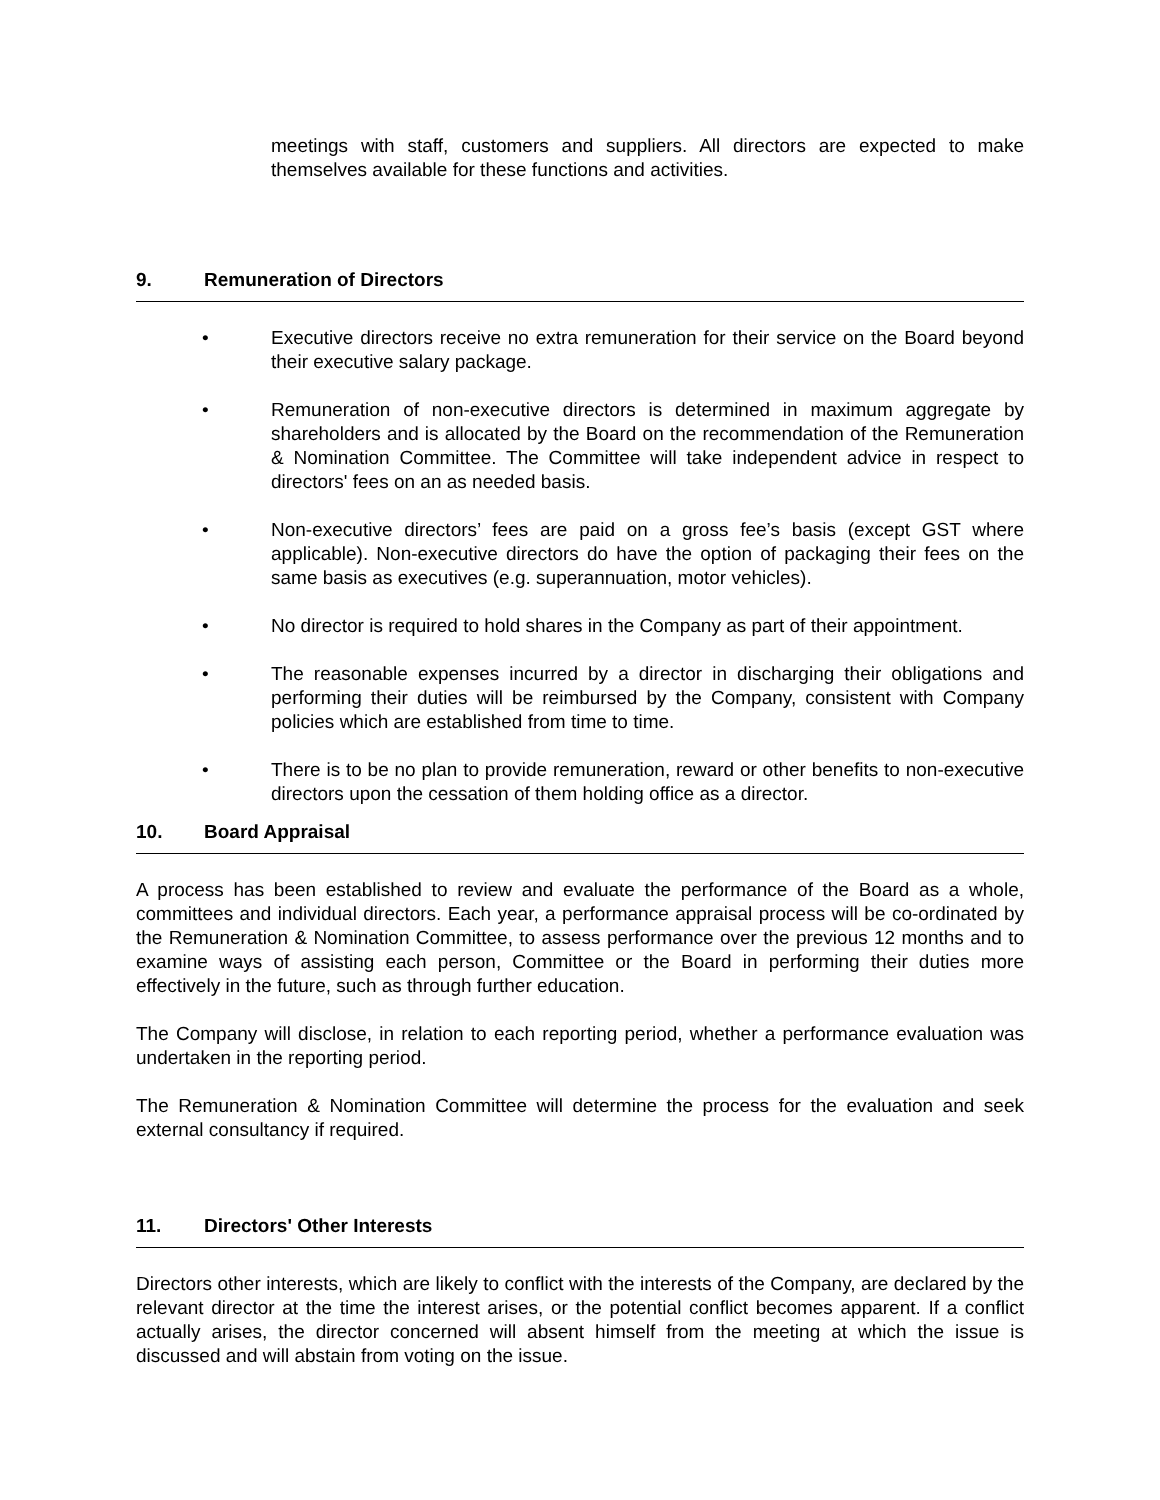meetings with staff, customers and suppliers. All directors are expected to make themselves available for these functions and activities.
9. Remuneration of Directors
• Executive directors receive no extra remuneration for their service on the Board beyond their executive salary package.
• Remuneration of non-executive directors is determined in maximum aggregate by shareholders and is allocated by the Board on the recommendation of the Remuneration & Nomination Committee. The Committee will take independent advice in respect to directors' fees on an as needed basis.
• Non-executive directors’ fees are paid on a gross fee’s basis (except GST where applicable). Non-executive directors do have the option of packaging their fees on the same basis as executives (e.g. superannuation, motor vehicles).
• No director is required to hold shares in the Company as part of their appointment.
• The reasonable expenses incurred by a director in discharging their obligations and performing their duties will be reimbursed by the Company, consistent with Company policies which are established from time to time.
• There is to be no plan to provide remuneration, reward or other benefits to non-executive directors upon the cessation of them holding office as a director.
10. Board Appraisal
A process has been established to review and evaluate the performance of the Board as a whole, committees and individual directors. Each year, a performance appraisal process will be co-ordinated by the Remuneration & Nomination Committee, to assess performance over the previous 12 months and to examine ways of assisting each person, Committee or the Board in performing their duties more effectively in the future, such as through further education.
The Company will disclose, in relation to each reporting period, whether a performance evaluation was undertaken in the reporting period.
The Remuneration & Nomination Committee will determine the process for the evaluation and seek external consultancy if required.
11. Directors' Other Interests
Directors other interests, which are likely to conflict with the interests of the Company, are declared by the relevant director at the time the interest arises, or the potential conflict becomes apparent. If a conflict actually arises, the director concerned will absent himself from the meeting at which the issue is discussed and will abstain from voting on the issue.